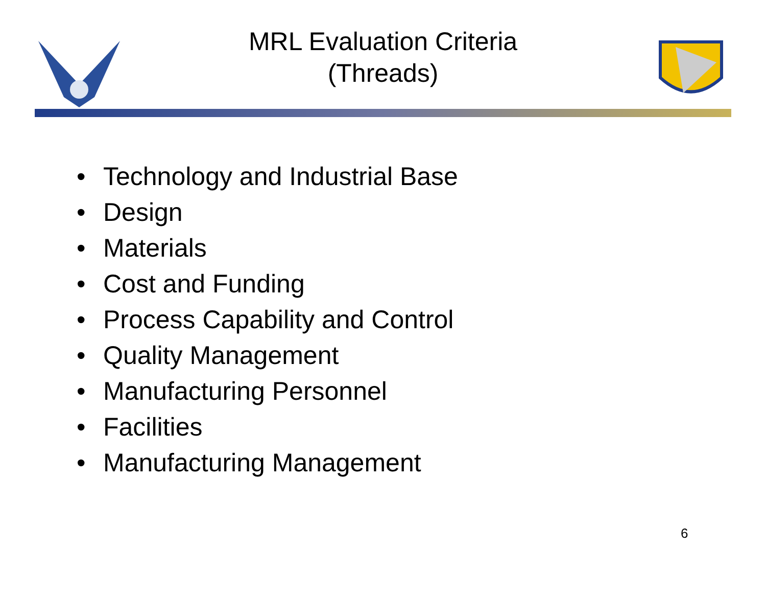MRL Evaluation Criteria
(Threads)
• Technology and Industrial Base
• Design
• Materials
• Cost and Funding
• Process Capability and Control
• Quality Management
• Manufacturing Personnel
• Facilities
• Manufacturing Management
6